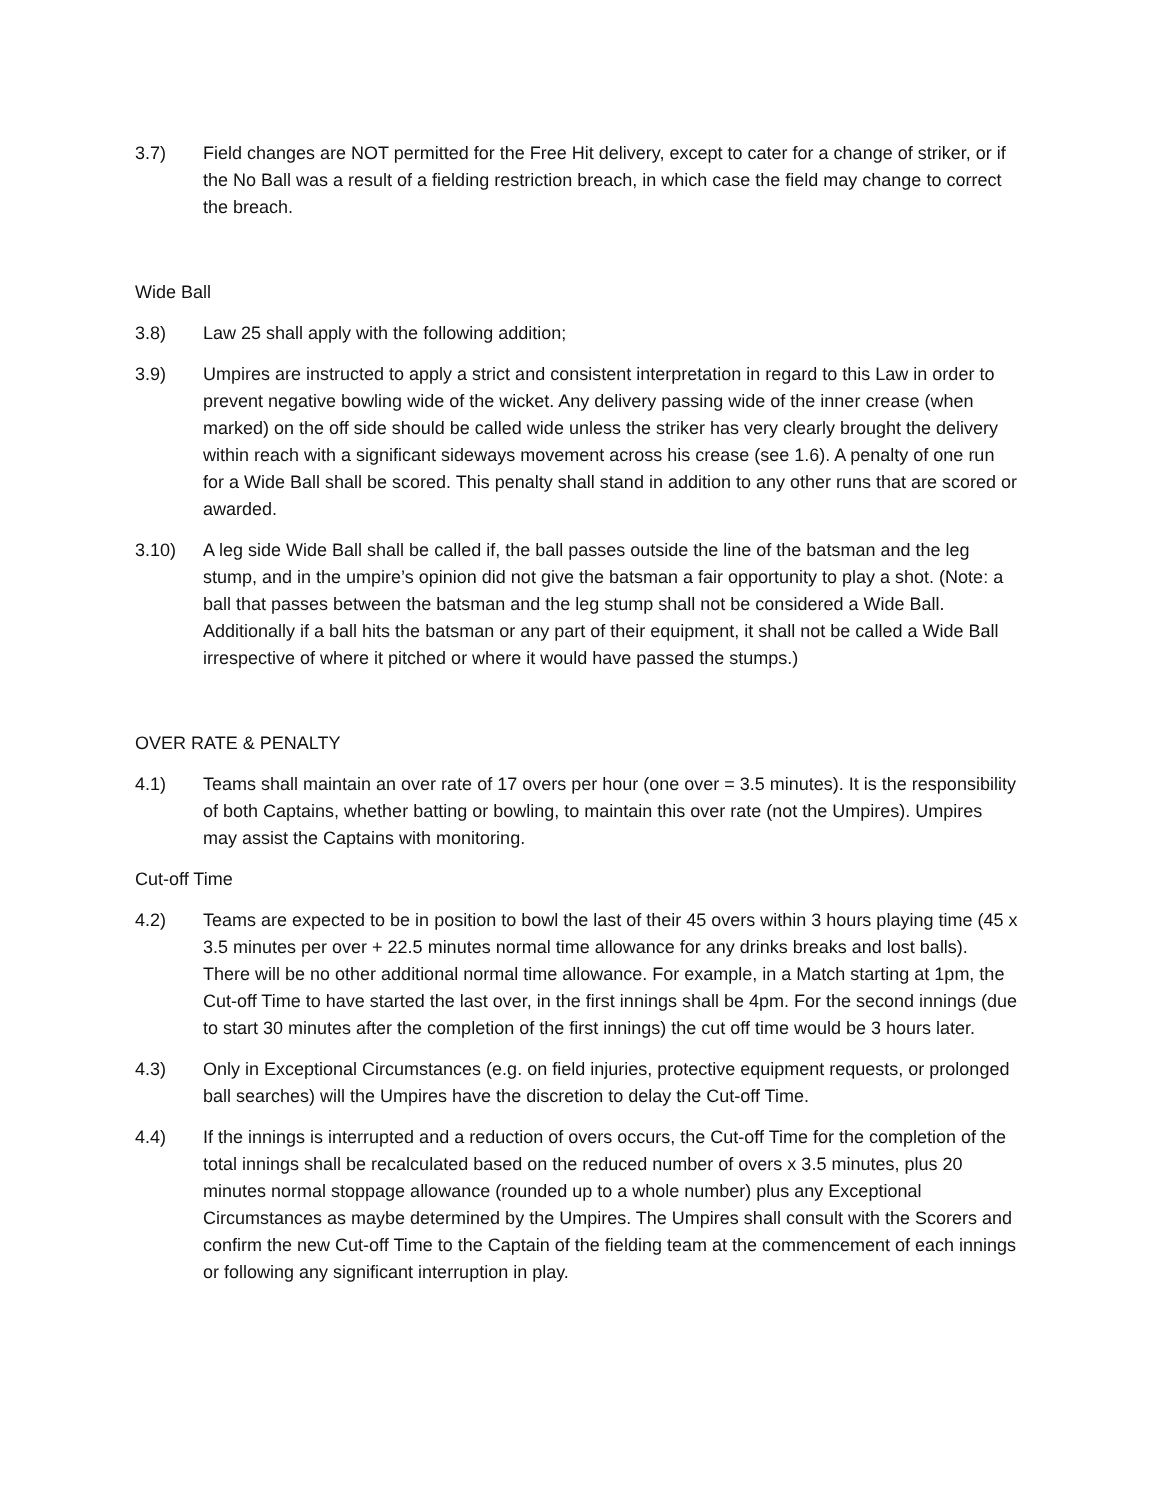3.7) Field changes are NOT permitted for the Free Hit delivery, except to cater for a change of striker, or if the No Ball was a result of a fielding restriction breach, in which case the field may change to correct the breach.
Wide Ball
3.8) Law 25 shall apply with the following addition;
3.9) Umpires are instructed to apply a strict and consistent interpretation in regard to this Law in order to prevent negative bowling wide of the wicket. Any delivery passing wide of the inner crease (when marked) on the off side should be called wide unless the striker has very clearly brought the delivery within reach with a significant sideways movement across his crease (see 1.6). A penalty of one run for a Wide Ball shall be scored. This penalty shall stand in addition to any other runs that are scored or awarded.
3.10) A leg side Wide Ball shall be called if, the ball passes outside the line of the batsman and the leg stump, and in the umpire’s opinion did not give the batsman a fair opportunity to play a shot. (Note: a ball that passes between the batsman and the leg stump shall not be considered a Wide Ball. Additionally if a ball hits the batsman or any part of their equipment, it shall not be called a Wide Ball irrespective of where it pitched or where it would have passed the stumps.)
OVER RATE & PENALTY
4.1) Teams shall maintain an over rate of 17 overs per hour (one over = 3.5 minutes). It is the responsibility of both Captains, whether batting or bowling, to maintain this over rate (not the Umpires). Umpires may assist the Captains with monitoring.
Cut-off Time
4.2) Teams are expected to be in position to bowl the last of their 45 overs within 3 hours playing time (45 x 3.5 minutes per over + 22.5 minutes normal time allowance for any drinks breaks and lost balls). There will be no other additional normal time allowance. For example, in a Match starting at 1pm, the Cut-off Time to have started the last over, in the first innings shall be 4pm. For the second innings (due to start 30 minutes after the completion of the first innings) the cut off time would be 3 hours later.
4.3) Only in Exceptional Circumstances (e.g. on field injuries, protective equipment requests, or prolonged ball searches) will the Umpires have the discretion to delay the Cut-off Time.
4.4) If the innings is interrupted and a reduction of overs occurs, the Cut-off Time for the completion of the total innings shall be recalculated based on the reduced number of overs x 3.5 minutes, plus 20 minutes normal stoppage allowance (rounded up to a whole number) plus any Exceptional Circumstances as maybe determined by the Umpires. The Umpires shall consult with the Scorers and confirm the new Cut-off Time to the Captain of the fielding team at the commencement of each innings or following any significant interruption in play.